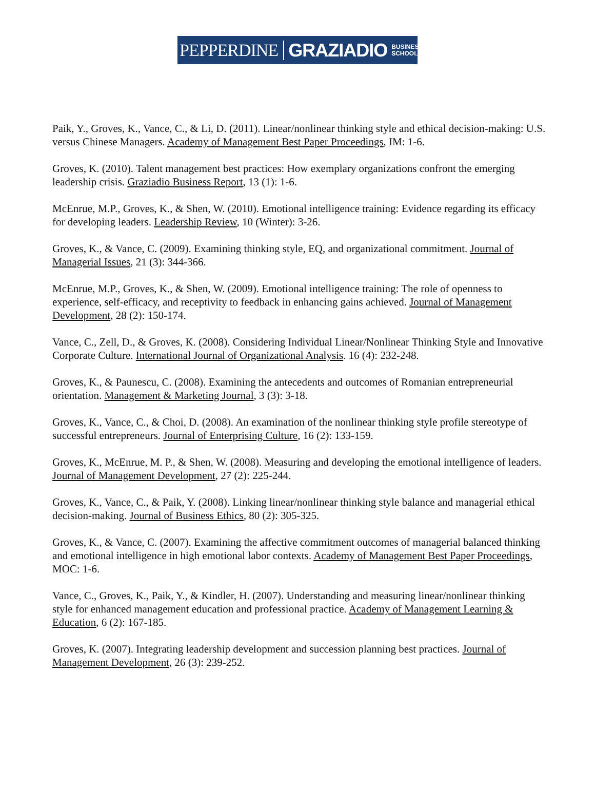PEPPERDINE GRAZIADIO BUSINESS
SCHOOL
Paik, Y., Groves, K., Vance, C., & Li, D. (2011). Linear/nonlinear thinking style and ethical decision-making: U.S. versus Chinese Managers. Academy of Management Best Paper Proceedings, IM: 1-6.
Groves, K. (2010). Talent management best practices: How exemplary organizations confront the emerging leadership crisis. Graziadio Business Report, 13 (1): 1-6.
McEnrue, M.P., Groves, K., & Shen, W. (2010). Emotional intelligence training: Evidence regarding its efficacy for developing leaders. Leadership Review, 10 (Winter): 3-26.
Groves, K., & Vance, C. (2009). Examining thinking style, EQ, and organizational commitment. Journal of Managerial Issues, 21 (3): 344-366.
McEnrue, M.P., Groves, K., & Shen, W. (2009). Emotional intelligence training: The role of openness to experience, self-efficacy, and receptivity to feedback in enhancing gains achieved. Journal of Management Development, 28 (2): 150-174.
Vance, C., Zell, D., & Groves, K. (2008). Considering Individual Linear/Nonlinear Thinking Style and Innovative Corporate Culture. International Journal of Organizational Analysis. 16 (4): 232-248.
Groves, K., & Paunescu, C. (2008). Examining the antecedents and outcomes of Romanian entrepreneurial orientation. Management & Marketing Journal, 3 (3): 3-18.
Groves, K., Vance, C., & Choi, D. (2008). An examination of the nonlinear thinking style profile stereotype of successful entrepreneurs. Journal of Enterprising Culture, 16 (2): 133-159.
Groves, K., McEnrue, M. P., & Shen, W. (2008). Measuring and developing the emotional intelligence of leaders. Journal of Management Development, 27 (2): 225-244.
Groves, K., Vance, C., & Paik, Y. (2008). Linking linear/nonlinear thinking style balance and managerial ethical decision-making. Journal of Business Ethics, 80 (2): 305-325.
Groves, K., & Vance, C. (2007). Examining the affective commitment outcomes of managerial balanced thinking and emotional intelligence in high emotional labor contexts. Academy of Management Best Paper Proceedings, MOC: 1-6.
Vance, C., Groves, K., Paik, Y., & Kindler, H. (2007). Understanding and measuring linear/nonlinear thinking style for enhanced management education and professional practice. Academy of Management Learning & Education, 6 (2): 167-185.
Groves, K. (2007). Integrating leadership development and succession planning best practices. Journal of Management Development, 26 (3): 239-252.